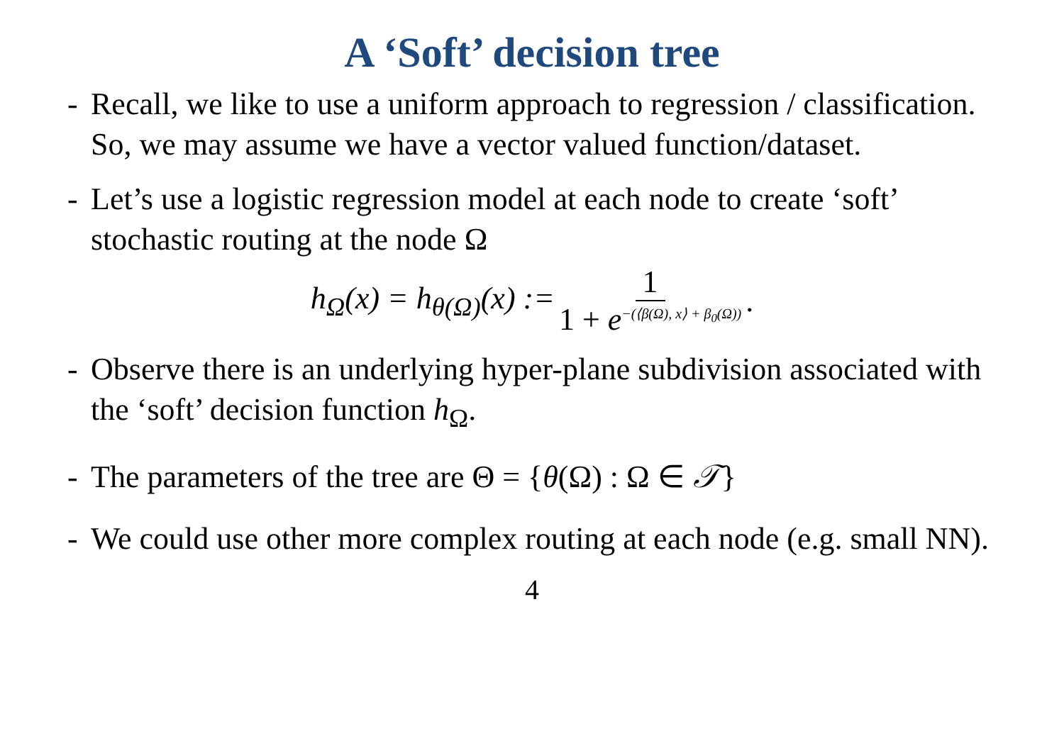A ‘Soft’ decision tree
- Recall, we like to use a uniform approach to regression / classification. So, we may assume we have a vector valued function/dataset.
- Let’s use a logistic regression model at each node to create ‘soft’ stochastic routing at the node Ω
h<sub>Ω</sub>(x) = h<sub>θ(Ω)</sub>(x) := 1 1 + e<sup>−(⟨β(Ω), x⟩ + β<sub>0</sub>(Ω))</sup>.
- Observe there is an underlying hyper-plane subdivision associated with the ‘soft’ decision function h<sub>Ω</sub>.
- The parameters of the tree are Θ = {θ(Ω) : Ω ∈ 𝒯}
- We could use other more complex routing at each node (e.g. small NN).
4